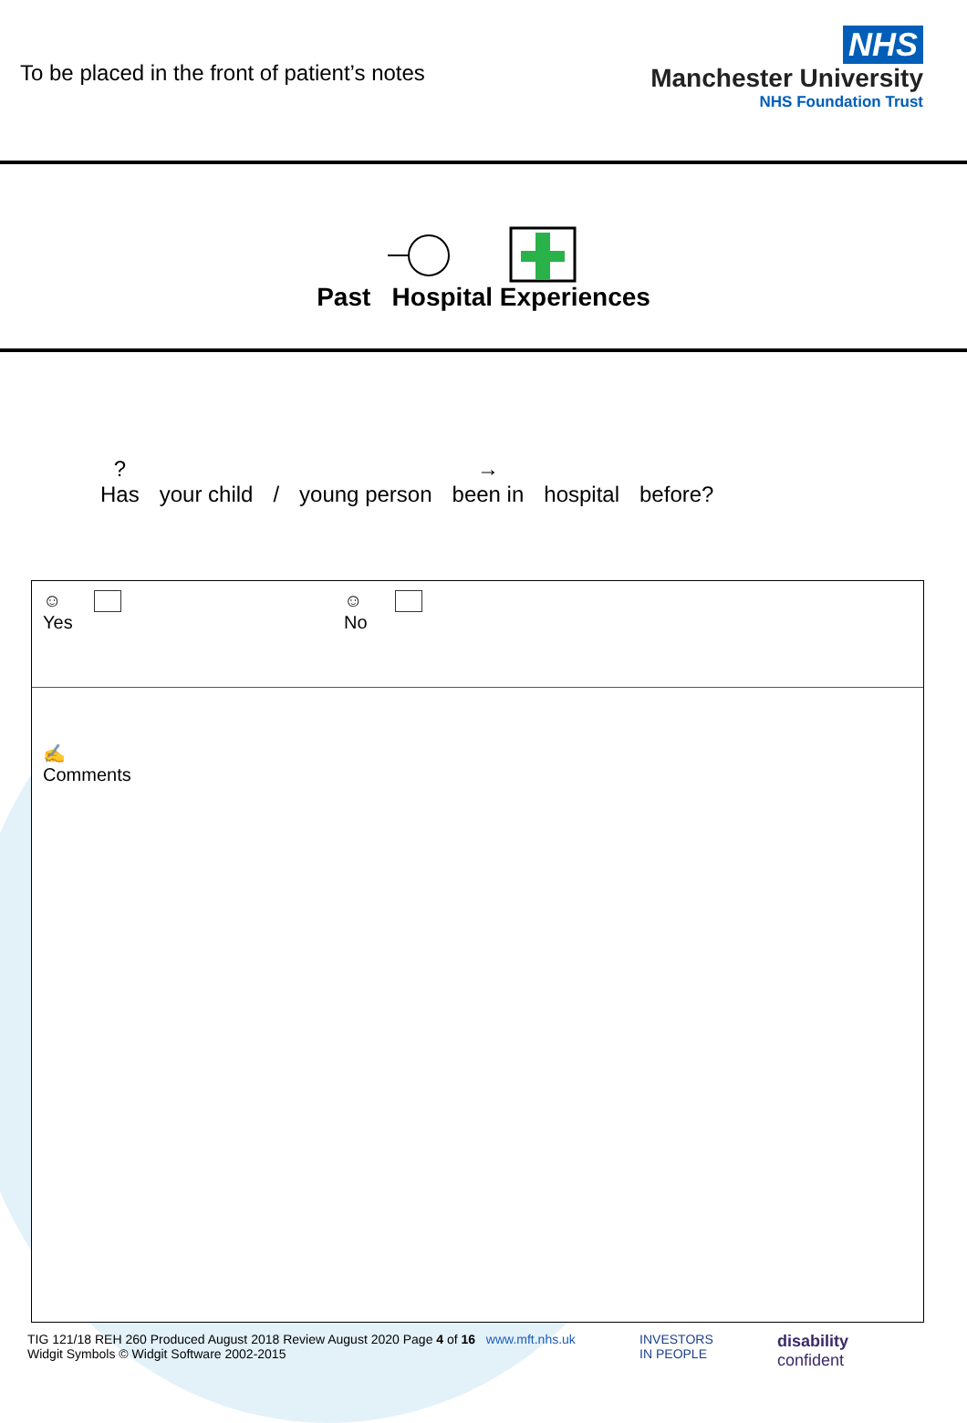To be placed in the front of patient’s notes
NHS
Manchester University
NHS Foundation Trust
Past Hospital Experiences
?
Has your child / young person →
been in hospital before?
☺
Yes
☺
No
✍
Comments
TIG 121/18 REH 260 Produced August 2018 Review August 2020 Page 4 of 16 www.mft.nhs.uk
Widgit Symbols © Widgit Software 2002-2015
INVESTORS
IN PEOPLE
disability
confident